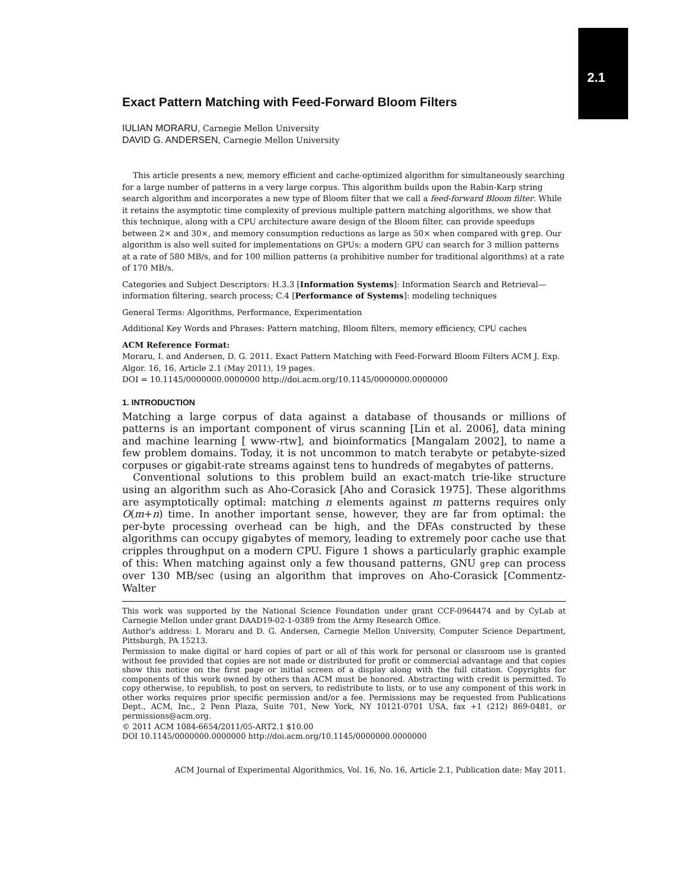2.1
Exact Pattern Matching with Feed-Forward Bloom Filters
IULIAN MORARU, Carnegie Mellon University
DAVID G. ANDERSEN, Carnegie Mellon University
This article presents a new, memory efficient and cache-optimized algorithm for simultaneously searching for a large number of patterns in a very large corpus. This algorithm builds upon the Rabin-Karp string search algorithm and incorporates a new type of Bloom filter that we call a feed-forward Bloom filter. While it retains the asymptotic time complexity of previous multiple pattern matching algorithms, we show that this technique, along with a CPU architecture aware design of the Bloom filter, can provide speedups between 2× and 30×, and memory consumption reductions as large as 50× when compared with grep. Our algorithm is also well suited for implementations on GPUs: a modern GPU can search for 3 million patterns at a rate of 580 MB/s, and for 100 million patterns (a prohibitive number for traditional algorithms) at a rate of 170 MB/s.
Categories and Subject Descriptors: H.3.3 [Information Systems]: Information Search and Retrieval—information filtering, search process; C.4 [Performance of Systems]: modeling techniques
General Terms: Algorithms, Performance, Experimentation
Additional Key Words and Phrases: Pattern matching, Bloom filters, memory efficiency, CPU caches
ACM Reference Format:
Moraru, I. and Andersen, D. G. 2011. Exact Pattern Matching with Feed-Forward Bloom Filters ACM J. Exp. Algor. 16, 16, Article 2.1 (May 2011), 19 pages.
DOI = 10.1145/0000000.0000000 http://doi.acm.org/10.1145/0000000.0000000
1. INTRODUCTION
Matching a large corpus of data against a database of thousands or millions of patterns is an important component of virus scanning [Lin et al. 2006], data mining and machine learning [ www-rtw], and bioinformatics [Mangalam 2002], to name a few problem domains. Today, it is not uncommon to match terabyte or petabyte-sized corpuses or gigabit-rate streams against tens to hundreds of megabytes of patterns.
Conventional solutions to this problem build an exact-match trie-like structure using an algorithm such as Aho-Corasick [Aho and Corasick 1975]. These algorithms are asymptotically optimal: matching n elements against m patterns requires only O(m+n) time. In another important sense, however, they are far from optimal: the per-byte processing overhead can be high, and the DFAs constructed by these algorithms can occupy gigabytes of memory, leading to extremely poor cache use that cripples throughput on a modern CPU. Figure 1 shows a particularly graphic example of this: When matching against only a few thousand patterns, GNU grep can process over 130 MB/sec (using an algorithm that improves on Aho-Corasick [Commentz-Walter
This work was supported by the National Science Foundation under grant CCF-0964474 and by CyLab at Carnegie Mellon under grant DAAD19-02-1-0389 from the Army Research Office.
Author's address: I. Moraru and D. G. Andersen, Carnegie Mellon University, Computer Science Department, Pittsburgh, PA 15213.
Permission to make digital or hard copies of part or all of this work for personal or classroom use is granted without fee provided that copies are not made or distributed for profit or commercial advantage and that copies show this notice on the first page or initial screen of a display along with the full citation. Copyrights for components of this work owned by others than ACM must be honored. Abstracting with credit is permitted. To copy otherwise, to republish, to post on servers, to redistribute to lists, or to use any component of this work in other works requires prior specific permission and/or a fee. Permissions may be requested from Publications Dept., ACM, Inc., 2 Penn Plaza, Suite 701, New York, NY 10121-0701 USA, fax +1 (212) 869-0481, or permissions@acm.org.
© 2011 ACM 1084-6654/2011/05-ART2.1 $10.00
DOI 10.1145/0000000.0000000 http://doi.acm.org/10.1145/0000000.0000000
ACM Journal of Experimental Algorithmics, Vol. 16, No. 16, Article 2.1, Publication date: May 2011.